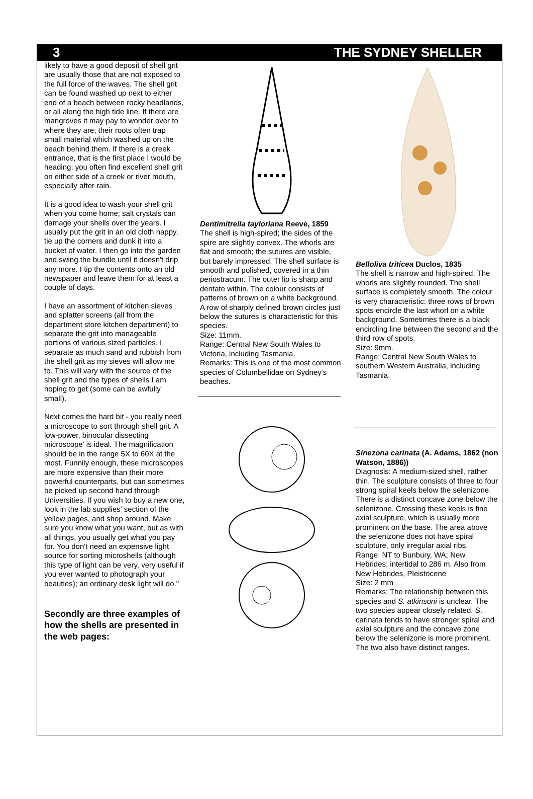3 THE SYDNEY SHELLER
likely to have a good deposit of shell grit are usually those that are not exposed to the full force of the waves. The shell grit can be found washed up next to either end of a beach between rocky headlands, or all along the high tide line. If there are mangroves it may pay to wonder over to where they are; their roots often trap small material which washed up on the beach behind them. If there is a creek entrance, that is the first place I would be heading; you often find excellent shell grit on either side of a creek or river mouth, especially after rain.
It is a good idea to wash your shell grit when you come home; salt crystals can damage your shells over the years. I usually put the grit in an old cloth nappy, tie up the corners and dunk it into a bucket of water. I then go into the garden and swing the bundle until it doesn't drip any more. I tip the contents onto an old newspaper and leave them for at least a couple of days.
I have an assortment of kitchen sieves and splatter screens (all from the department store kitchen department) to separate the grit into manageable portions of various sized particles. I separate as much sand and rubbish from the shell grit as my sieves will allow me to. This will vary with the source of the shell grit and the types of shells I am hoping to get (some can be awfully small).
Next comes the hard bit - you really need a microscope to sort through shell grit. A low-power, binocular dissecting microscope' is ideal. The magnification should be in the range 5X to 60X at the most. Funnily enough, these microscopes are more expensive than their more powerful counterparts, but can sometimes be picked up second hand through Universities. If you wish to buy a new one, look in the lab supplies' section of the yellow pages, and shop around. Make sure you know what you want, but as with all things, you usually get what you pay for. You don't need an expensive light source for sorting microshells (although this type of light can be very, very useful if you ever wanted to photograph your beauties); an ordinary desk light will do."
Secondly are three examples of how the shells are presented in the web pages:
Dentimitrella tayloriana Reeve, 1859
The shell is high-spired; the sides of the spire are slightly convex. The whorls are flat and smooth; the sutures are visible, but barely impressed. The shell surface is smooth and polished, covered in a thin periostracum. The outer lip is sharp and dentate within. The colour consists of patterns of brown on a white background. A row of sharply defined brown circles just below the sutures is characteristic for this species.
Size: 11mm.
Range: Central New South Wales to Victoria, including Tasmania.
Remarks: This is one of the most common species of Columbellidae on Sydney's beaches.
Belloliva triticea Duclos, 1835
The shell is narrow and high-spired. The whorls are slightly rounded. The shell surface is completely smooth. The colour is very characteristic: three rows of brown spots encircle the last whorl on a white background. Sometimes there is a black encircling line between the second and the third row of spots.
Size: 9mm.
Range: Central New South Wales to southern Western Australia, including Tasmania.
Sinezona carinata (A. Adams, 1862 (non Watson, 1886))
Diagnosis: A medium-sized shell, rather thin. The sculpture consists of three to four strong spiral keels below the selenizone. There is a distinct concave zone below the selenizone. Crossing these keels is fine axial sculpture, which is usually more prominent on the base. The area above the selenizone does not have spiral sculpture, only irregular axial ribs.
Range: NT to Bunbury, WA; New Hebrides; intertidal to 286 m. Also from New Hebrides, Pleistocene
Size: 2 mm
Remarks: The relationship between this species and S. atkinsoni is unclear. The two species appear closely related. S. carinata tends to have stronger spiral and axial sculpture and the concave zone below the selenizone is more prominent. The two also have distinct ranges.